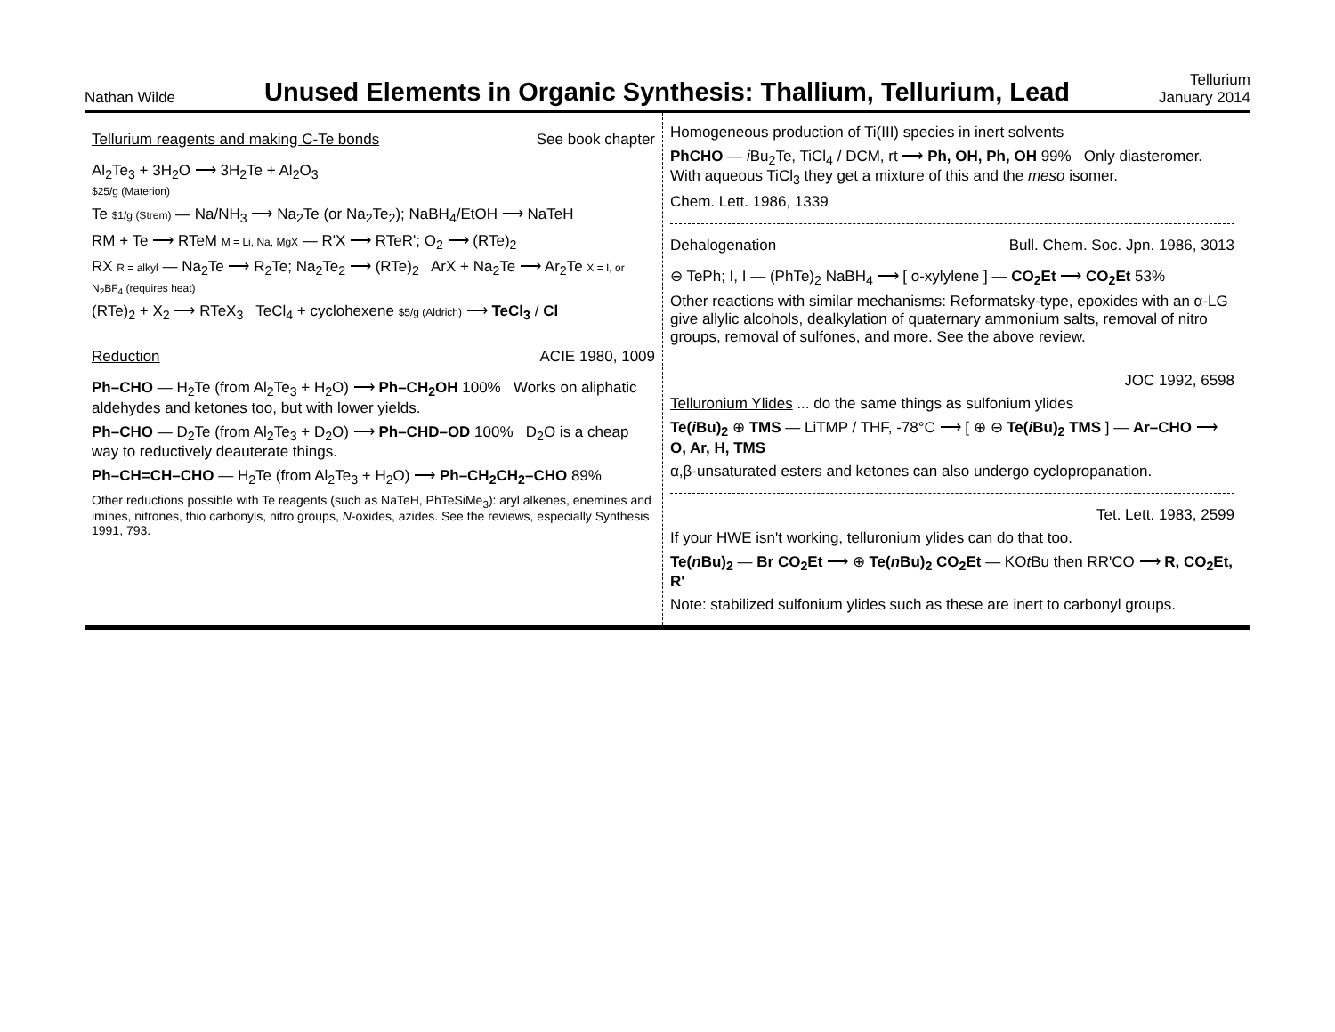Nathan Wilde
Unused Elements in Organic Synthesis: Thallium, Tellurium, Lead
Tellurium
January 2014
Tellurium reagents and making C-Te bonds See book chapter
Al<sub>2</sub>Te<sub>3</sub> + 3H<sub>2</sub>O ⟶ 3H<sub>2</sub>Te + Al<sub>2</sub>O<sub>3</sub>
$25/g (Materion)
Te $1/g (Strem) — Na/NH<sub>3</sub> ⟶ Na<sub>2</sub>Te (or Na<sub>2</sub>Te<sub>2</sub>); NaBH<sub>4</sub>/EtOH ⟶ NaTeH
RM + Te ⟶ RTeM M = Li, Na, MgX — R'X ⟶ RTeR'; O<sub>2</sub> ⟶ (RTe)<sub>2</sub>
RX R = alkyl — Na<sub>2</sub>Te ⟶ R<sub>2</sub>Te; Na<sub>2</sub>Te<sub>2</sub> ⟶ (RTe)<sub>2</sub> ArX + Na<sub>2</sub>Te ⟶ Ar<sub>2</sub>Te X = I, or N<sub>2</sub>BF<sub>4</sub> (requires heat)
(RTe)<sub>2</sub> + X<sub>2</sub> ⟶ RTeX<sub>3</sub> TeCl<sub>4</sub> + cyclohexene $5/g (Aldrich) ⟶ TeCl<sub>3</sub> / Cl
Reduction ACIE 1980, 1009
Ph–CHO — H<sub>2</sub>Te (from Al<sub>2</sub>Te<sub>3</sub> + H<sub>2</sub>O) ⟶ Ph–CH<sub>2</sub>OH 100% Works on aliphatic aldehydes and ketones too, but with lower yields.
Ph–CHO — D<sub>2</sub>Te (from Al<sub>2</sub>Te<sub>3</sub> + D<sub>2</sub>O) ⟶ Ph–CHD–OD 100% D<sub>2</sub>O is a cheap way to reductively deauterate things.
Ph–CH=CH–CHO — H<sub>2</sub>Te (from Al<sub>2</sub>Te<sub>3</sub> + H<sub>2</sub>O) ⟶ Ph–CH<sub>2</sub>CH<sub>2</sub>–CHO 89%
Other reductions possible with Te reagents (such as NaTeH, PhTeSiMe<sub>3</sub>): aryl alkenes, enemines and imines, nitrones, thio carbonyls, nitro groups, N-oxides, azides. See the reviews, especially Synthesis 1991, 793.
Homogeneous production of Ti(III) species in inert solvents
PhCHO — i Bu<sub>2</sub>Te, TiCl<sub>4</sub> / DCM, rt ⟶ Ph, OH, Ph, OH 99% Only diasteromer. With aqueous TiCl<sub>3</sub> they get a mixture of this and the meso isomer.
Chem. Lett. 1986, 1339
Dehalogenation Bull. Chem. Soc. Jpn. 1986, 3013
⊖ TePh; I, I — (PhTe)<sub>2</sub> NaBH<sub>4</sub> ⟶ [ o-xylylene ] — CO<sub>2</sub>Et ⟶ CO<sub>2</sub>Et 53%
Other reactions with similar mechanisms: Reformatsky-type, epoxides with an α-LG give allylic alcohols, dealkylation of quaternary ammonium salts, removal of nitro groups, removal of sulfones, and more. See the above review.
JOC 1992, 6598
Telluronium Ylides ... do the same things as sulfonium ylides
Te(i Bu)<sub>2</sub> ⊕ TMS — LiTMP / THF, -78°C ⟶ [ ⊕ ⊖ Te(i Bu)<sub>2</sub> TMS ] — Ar–CHO ⟶ O, Ar, H, TMS
α,β-unsaturated esters and ketones can also undergo cyclopropanation.
Tet. Lett. 1983, 2599
If your HWE isn't working, telluronium ylides can do that too.
Te(n Bu)<sub>2</sub> — Br CO<sub>2</sub>Et ⟶ ⊕ Te(n Bu)<sub>2</sub> CO<sub>2</sub>Et — KOt Bu then RR'CO ⟶ R, CO<sub>2</sub>Et, R'
Note: stabilized sulfonium ylides such as these are inert to carbonyl groups.